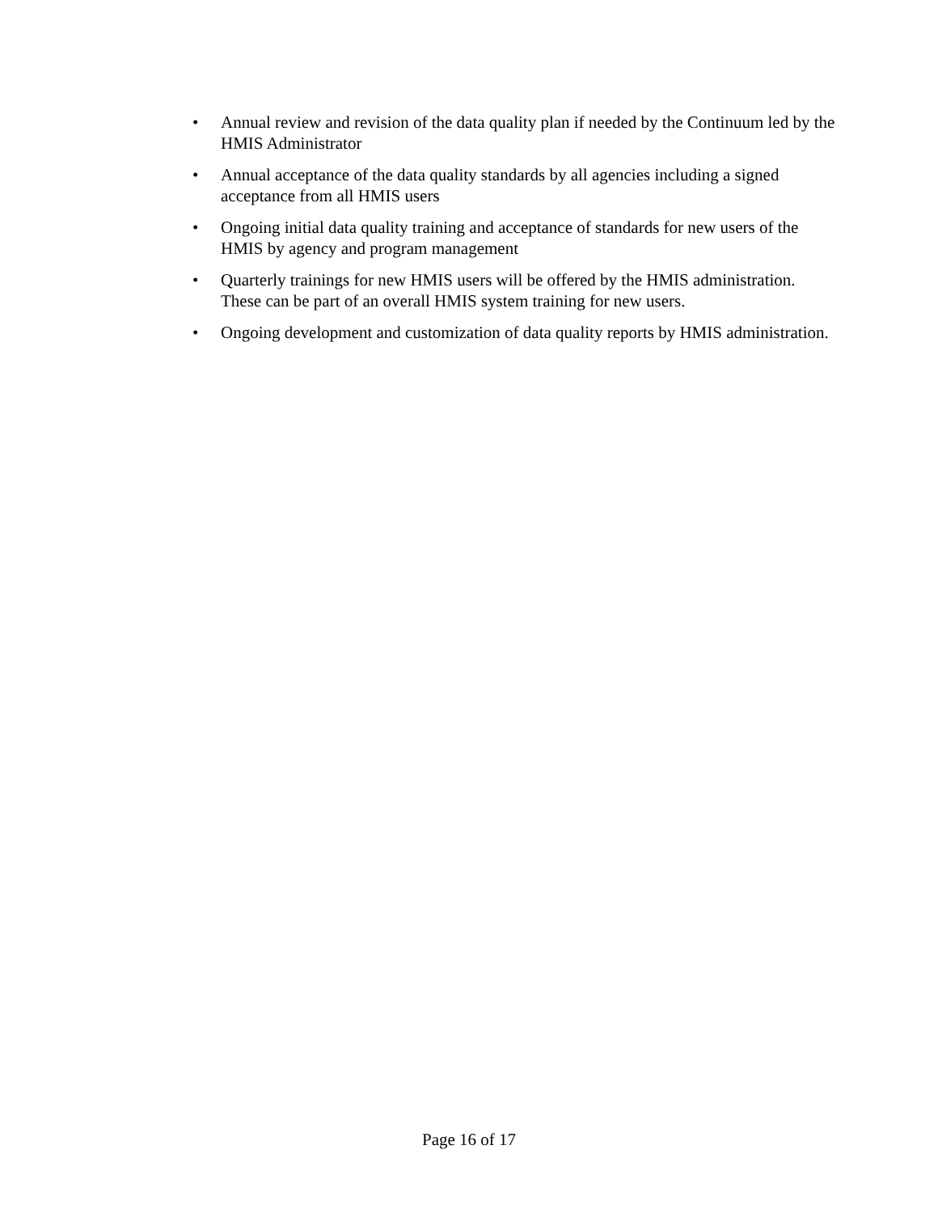• Annual review and revision of the data quality plan if needed by the Continuum led by the HMIS Administrator
• Annual acceptance of the data quality standards by all agencies including a signed acceptance from all HMIS users
• Ongoing initial data quality training and acceptance of standards for new users of the HMIS by agency and program management
• Quarterly trainings for new HMIS users will be offered by the HMIS administration. These can be part of an overall HMIS system training for new users.
• Ongoing development and customization of data quality reports by HMIS administration.
Page 16 of 17